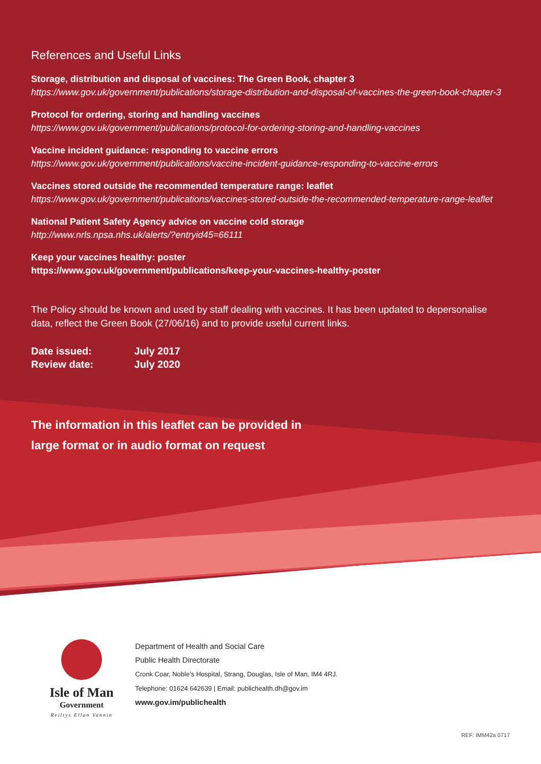References and Useful Links
Storage, distribution and disposal of vaccines: The Green Book, chapter 3
https://www.gov.uk/government/publications/storage-distribution-and-disposal-of-vaccines-the-green-book-chapter-3
Protocol for ordering, storing and handling vaccines
https://www.gov.uk/government/publications/protocol-for-ordering-storing-and-handling-vaccines
Vaccine incident guidance: responding to vaccine errors
https://www.gov.uk/government/publications/vaccine-incident-guidance-responding-to-vaccine-errors
Vaccines stored outside the recommended temperature range: leaflet
https://www.gov.uk/government/publications/vaccines-stored-outside-the-recommended-temperature-range-leaflet
National Patient Safety Agency advice on vaccine cold storage
http://www.nrls.npsa.nhs.uk/alerts/?entryid45=66111
Keep your vaccines healthy: poster
https://www.gov.uk/government/publications/keep-your-vaccines-healthy-poster
The Policy should be known and used by staff dealing with vaccines. It has been updated to depersonalise data, reflect the Green Book (27/06/16) and to provide useful current links.
| Date issued: | July 2017 |
| Review date: | July 2020 |
The information in this leaflet can be provided in
large format or in audio format on request
Isle of Man
Government
Reiltys Ellan Vannin
Department of Health and Social Care
Public Health Directorate
Cronk Coar, Noble’s Hospital, Strang, Douglas, Isle of Man, IM4 4RJ.
Telephone: 01624 642639 | Email: publichealth.dh@gov.im
www.gov.im/publichealth
REF: IMM42a 0717